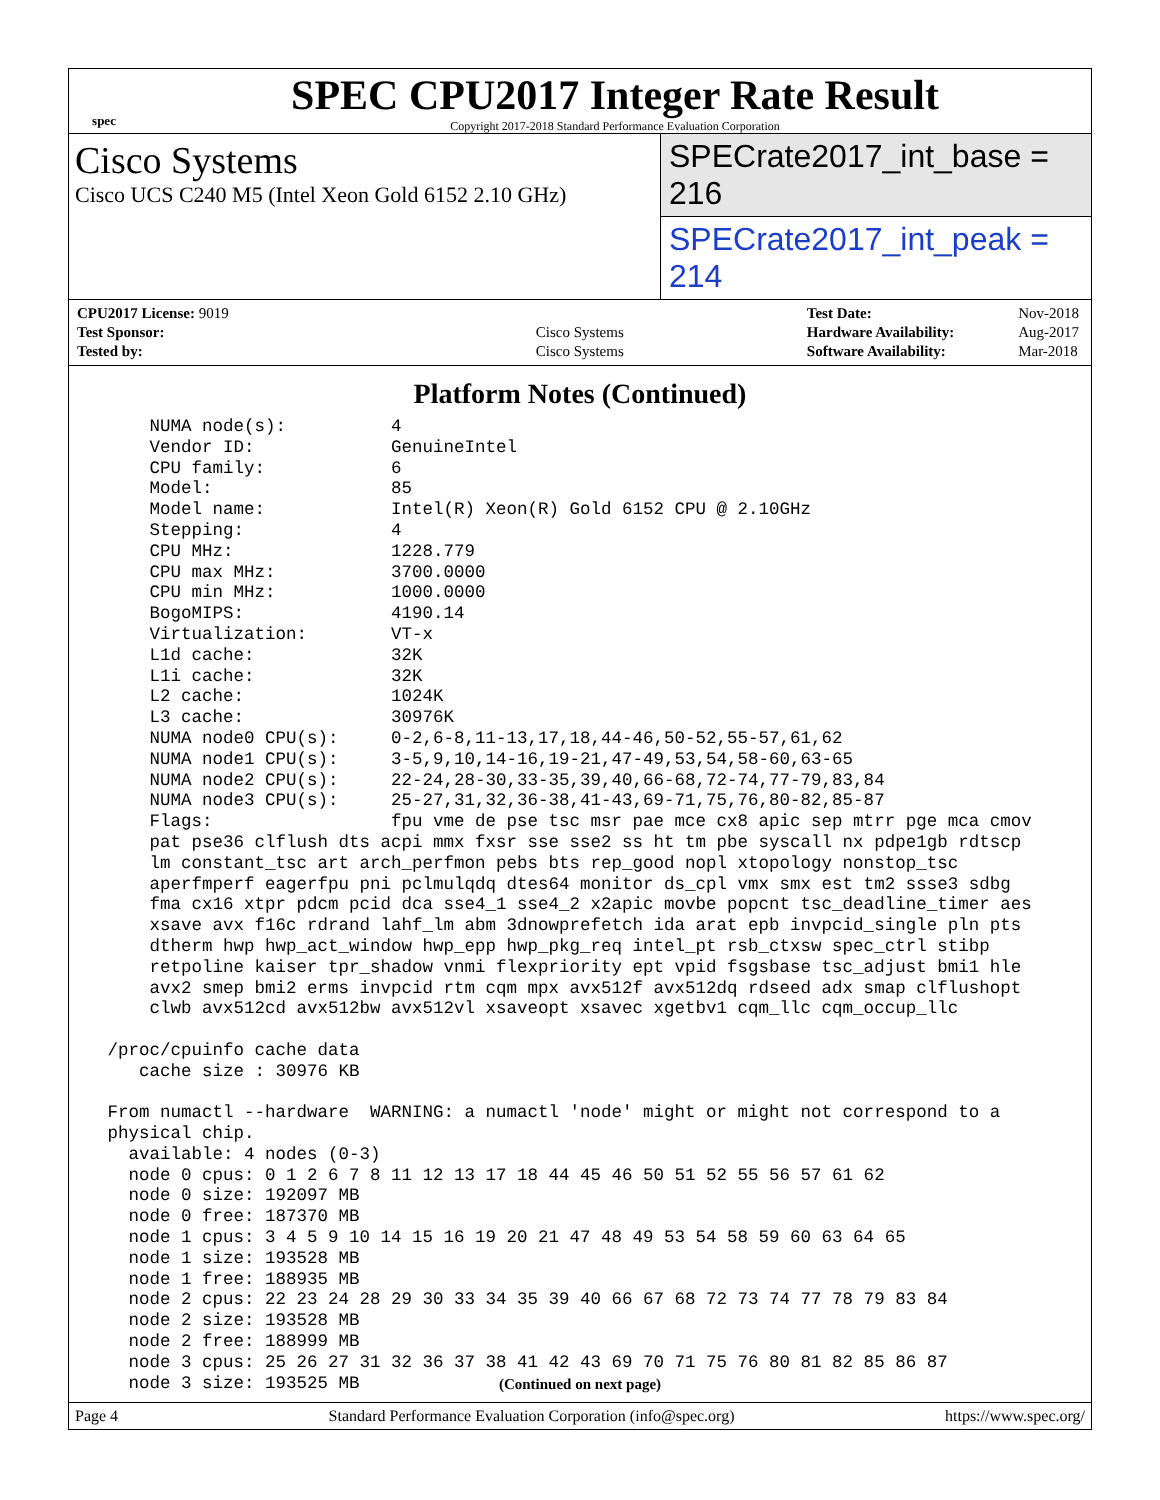spec
SPEC CPU2017 Integer Rate Result
Copyright 2017-2018 Standard Performance Evaluation Corporation
Cisco Systems
Cisco UCS C240 M5 (Intel Xeon Gold 6152 2.10 GHz)
SPECrate2017_int_base = 216
SPECrate2017_int_peak = 214
| CPU2017 License: 9019 | |
| Test Sponsor: | Cisco Systems |
| Tested by: | Cisco Systems |
| Test Date: | Nov-2018 |
| Hardware Availability: | Aug-2017 |
| Software Availability: | Mar-2018 |
Platform Notes (Continued)
     NUMA node(s):          4
     Vendor ID:             GenuineIntel
     CPU family:            6
     Model:                 85
     Model name:            Intel(R) Xeon(R) Gold 6152 CPU @ 2.10GHz
     Stepping:              4
     CPU MHz:               1228.779
     CPU max MHz:           3700.0000
     CPU min MHz:           1000.0000
     BogoMIPS:              4190.14
     Virtualization:        VT-x
     L1d cache:             32K
     L1i cache:             32K
     L2 cache:              1024K
     L3 cache:              30976K
     NUMA node0 CPU(s):     0-2,6-8,11-13,17,18,44-46,50-52,55-57,61,62
     NUMA node1 CPU(s):     3-5,9,10,14-16,19-21,47-49,53,54,58-60,63-65
     NUMA node2 CPU(s):     22-24,28-30,33-35,39,40,66-68,72-74,77-79,83,84
     NUMA node3 CPU(s):     25-27,31,32,36-38,41-43,69-71,75,76,80-82,85-87
     Flags:                 fpu vme de pse tsc msr pae mce cx8 apic sep mtrr pge mca cmov
     pat pse36 clflush dts acpi mmx fxsr sse sse2 ss ht tm pbe syscall nx pdpe1gb rdtscp
     lm constant_tsc art arch_perfmon pebs bts rep_good nopl xtopology nonstop_tsc
     aperfmperf eagerfpu pni pclmulqdq dtes64 monitor ds_cpl vmx smx est tm2 ssse3 sdbg
     fma cx16 xtpr pdcm pcid dca sse4_1 sse4_2 x2apic movbe popcnt tsc_deadline_timer aes
     xsave avx f16c rdrand lahf_lm abm 3dnowprefetch ida arat epb invpcid_single pln pts
     dtherm hwp hwp_act_window hwp_epp hwp_pkg_req intel_pt rsb_ctxsw spec_ctrl stibp
     retpoline kaiser tpr_shadow vnmi flexpriority ept vpid fsgsbase tsc_adjust bmi1 hle
     avx2 smep bmi2 erms invpcid rtm cqm mpx avx512f avx512dq rdseed adx smap clflushopt
     clwb avx512cd avx512bw avx512vl xsaveopt xsavec xgetbv1 cqm_llc cqm_occup_llc

 /proc/cpuinfo cache data
    cache size : 30976 KB

 From numactl --hardware  WARNING: a numactl 'node' might or might not correspond to a
 physical chip.
   available: 4 nodes (0-3)
   node 0 cpus: 0 1 2 6 7 8 11 12 13 17 18 44 45 46 50 51 52 55 56 57 61 62
   node 0 size: 192097 MB
   node 0 free: 187370 MB
   node 1 cpus: 3 4 5 9 10 14 15 16 19 20 21 47 48 49 53 54 58 59 60 63 64 65
   node 1 size: 193528 MB
   node 1 free: 188935 MB
   node 2 cpus: 22 23 24 28 29 30 33 34 35 39 40 66 67 68 72 73 74 77 78 79 83 84
   node 2 size: 193528 MB
   node 2 free: 188999 MB
   node 3 cpus: 25 26 27 31 32 36 37 38 41 42 43 69 70 71 75 76 80 81 82 85 86 87
   node 3 size: 193525 MB
(Continued on next page)
Page 4 Standard Performance Evaluation Corporation (info@spec.org) https://www.spec.org/